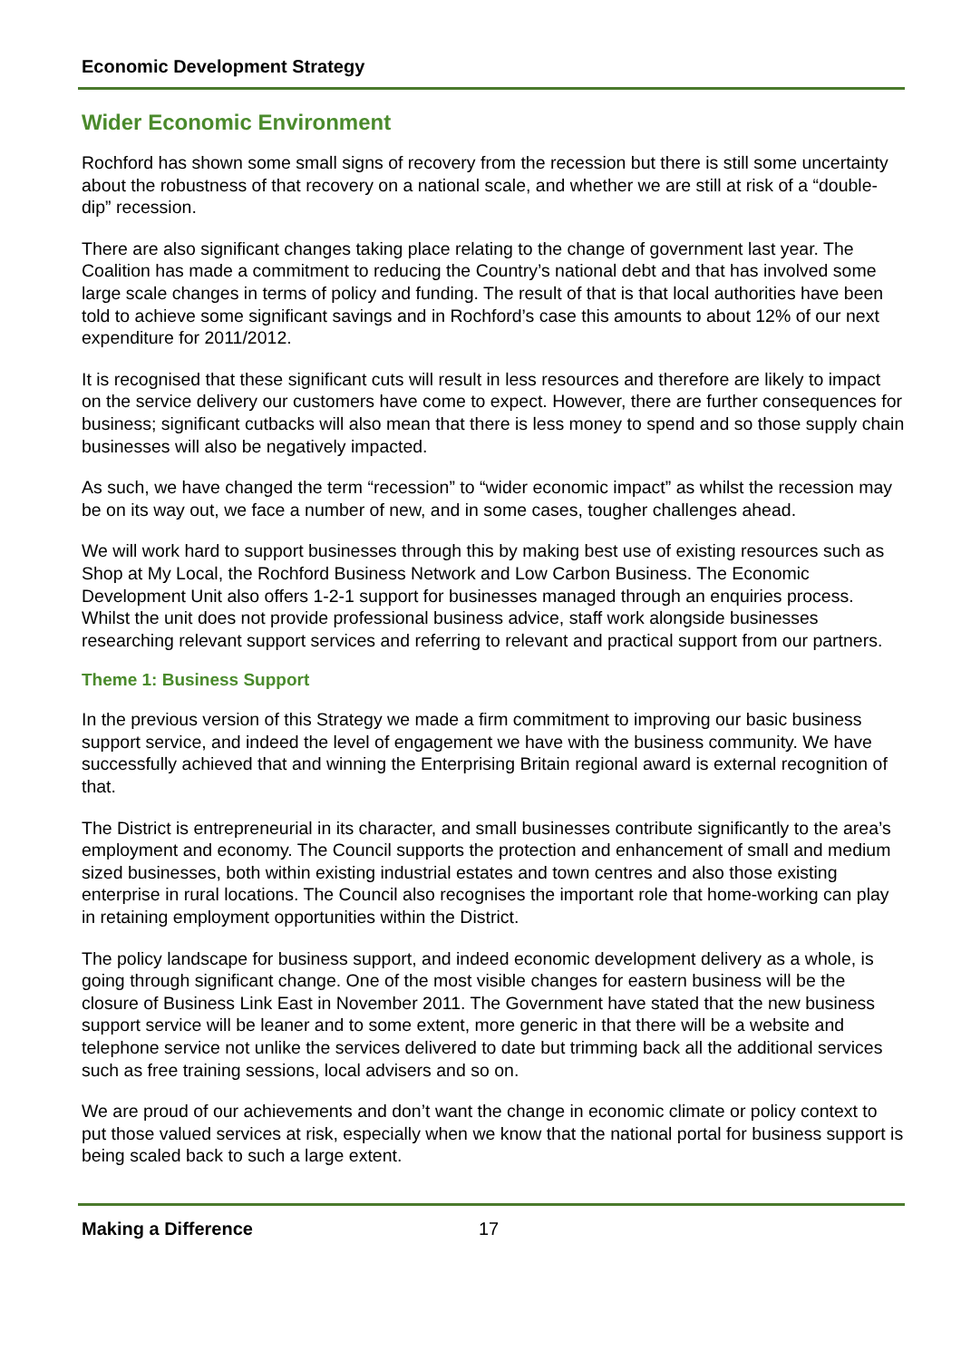Economic Development Strategy
Wider Economic Environment
Rochford has shown some small signs of recovery from the recession but there is still some uncertainty about the robustness of that recovery on a national scale, and whether we are still at risk of a “double-dip” recession.
There are also significant changes taking place relating to the change of government last year. The Coalition has made a commitment to reducing the Country’s national debt and that has involved some large scale changes in terms of policy and funding. The result of that is that local authorities have been told to achieve some significant savings and in Rochford’s case this amounts to about 12% of our next expenditure for 2011/2012.
It is recognised that these significant cuts will result in less resources and therefore are likely to impact on the service delivery our customers have come to expect. However, there are further consequences for business; significant cutbacks will also mean that there is less money to spend and so those supply chain businesses will also be negatively impacted.
As such, we have changed the term “recession” to “wider economic impact” as whilst the recession may be on its way out, we face a number of new, and in some cases, tougher challenges ahead.
We will work hard to support businesses through this by making best use of existing resources such as Shop at My Local, the Rochford Business Network and Low Carbon Business. The Economic Development Unit also offers 1-2-1 support for businesses managed through an enquiries process. Whilst the unit does not provide professional business advice, staff work alongside businesses researching relevant support services and referring to relevant and practical support from our partners.
Theme 1: Business Support
In the previous version of this Strategy we made a firm commitment to improving our basic business support service, and indeed the level of engagement we have with the business community. We have successfully achieved that and winning the Enterprising Britain regional award is external recognition of that.
The District is entrepreneurial in its character, and small businesses contribute significantly to the area’s employment and economy. The Council supports the protection and enhancement of small and medium sized businesses, both within existing industrial estates and town centres and also those existing enterprise in rural locations. The Council also recognises the important role that home-working can play in retaining employment opportunities within the District.
The policy landscape for business support, and indeed economic development delivery as a whole, is going through significant change. One of the most visible changes for eastern business will be the closure of Business Link East in November 2011. The Government have stated that the new business support service will be leaner and to some extent, more generic in that there will be a website and telephone service not unlike the services delivered to date but trimming back all the additional services such as free training sessions, local advisers and so on.
We are proud of our achievements and don’t want the change in economic climate or policy context to put those valued services at risk, especially when we know that the national portal for business support is being scaled back to such a large extent.
Making a Difference 17